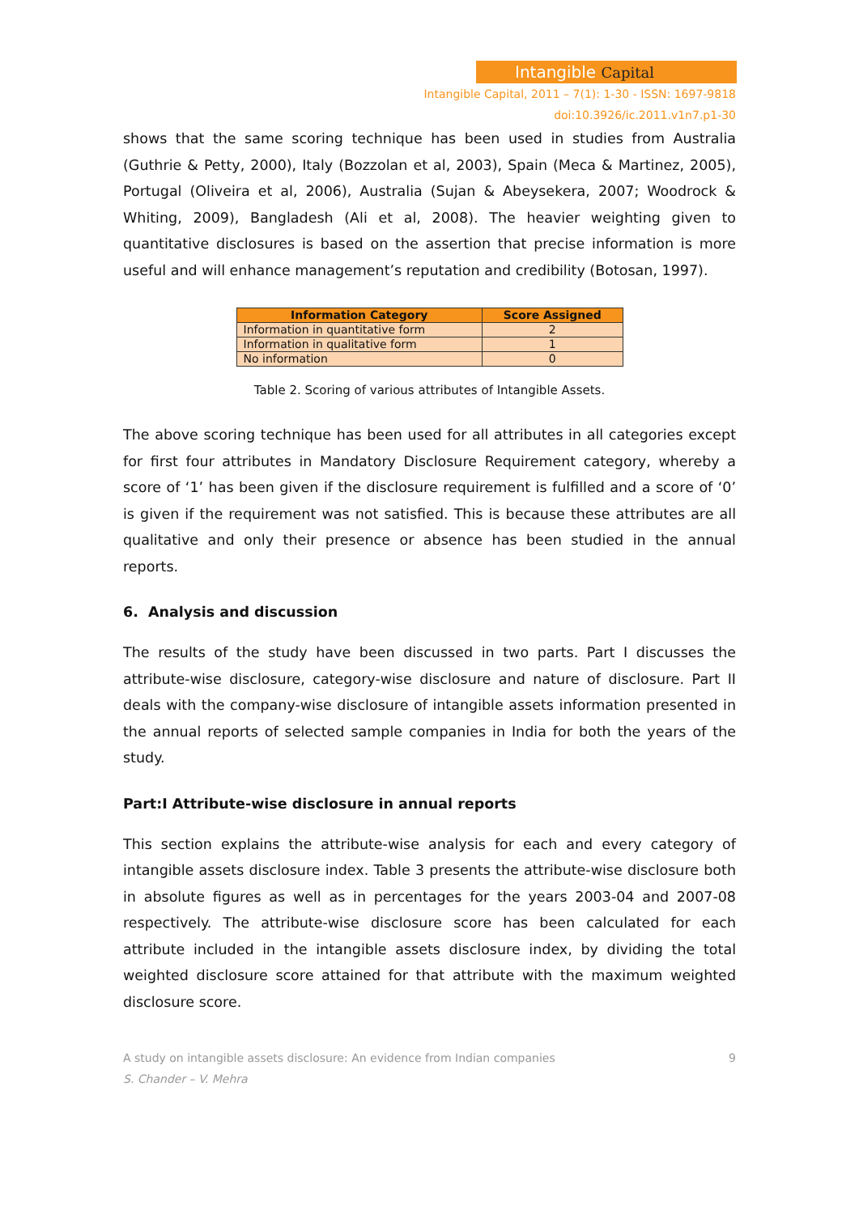Intangible Capital
Intangible Capital, 2011 – 7(1): 1-30 - ISSN: 1697-9818
doi:10.3926/ic.2011.v1n7.p1-30
shows that the same scoring technique has been used in studies from Australia (Guthrie & Petty, 2000), Italy (Bozzolan et al, 2003), Spain (Meca & Martinez, 2005), Portugal (Oliveira et al, 2006), Australia (Sujan & Abeysekera, 2007; Woodrock & Whiting, 2009), Bangladesh (Ali et al, 2008). The heavier weighting given to quantitative disclosures is based on the assertion that precise information is more useful and will enhance management’s reputation and credibility (Botosan, 1997).
| Information Category | Score Assigned |
| --- | --- |
| Information in quantitative form | 2 |
| Information in qualitative form | 1 |
| No information | 0 |
Table 2. Scoring of various attributes of Intangible Assets.
The above scoring technique has been used for all attributes in all categories except for first four attributes in Mandatory Disclosure Requirement category, whereby a score of ‘1’ has been given if the disclosure requirement is fulfilled and a score of ‘0’ is given if the requirement was not satisfied. This is because these attributes are all qualitative and only their presence or absence has been studied in the annual reports.
6. Analysis and discussion
The results of the study have been discussed in two parts. Part I discusses the attribute-wise disclosure, category-wise disclosure and nature of disclosure. Part II deals with the company-wise disclosure of intangible assets information presented in the annual reports of selected sample companies in India for both the years of the study.
Part:I Attribute-wise disclosure in annual reports
This section explains the attribute-wise analysis for each and every category of intangible assets disclosure index. Table 3 presents the attribute-wise disclosure both in absolute figures as well as in percentages for the years 2003-04 and 2007-08 respectively. The attribute-wise disclosure score has been calculated for each attribute included in the intangible assets disclosure index, by dividing the total weighted disclosure score attained for that attribute with the maximum weighted disclosure score.
A study on intangible assets disclosure: An evidence from Indian companies
S. Chander – V. Mehra
9